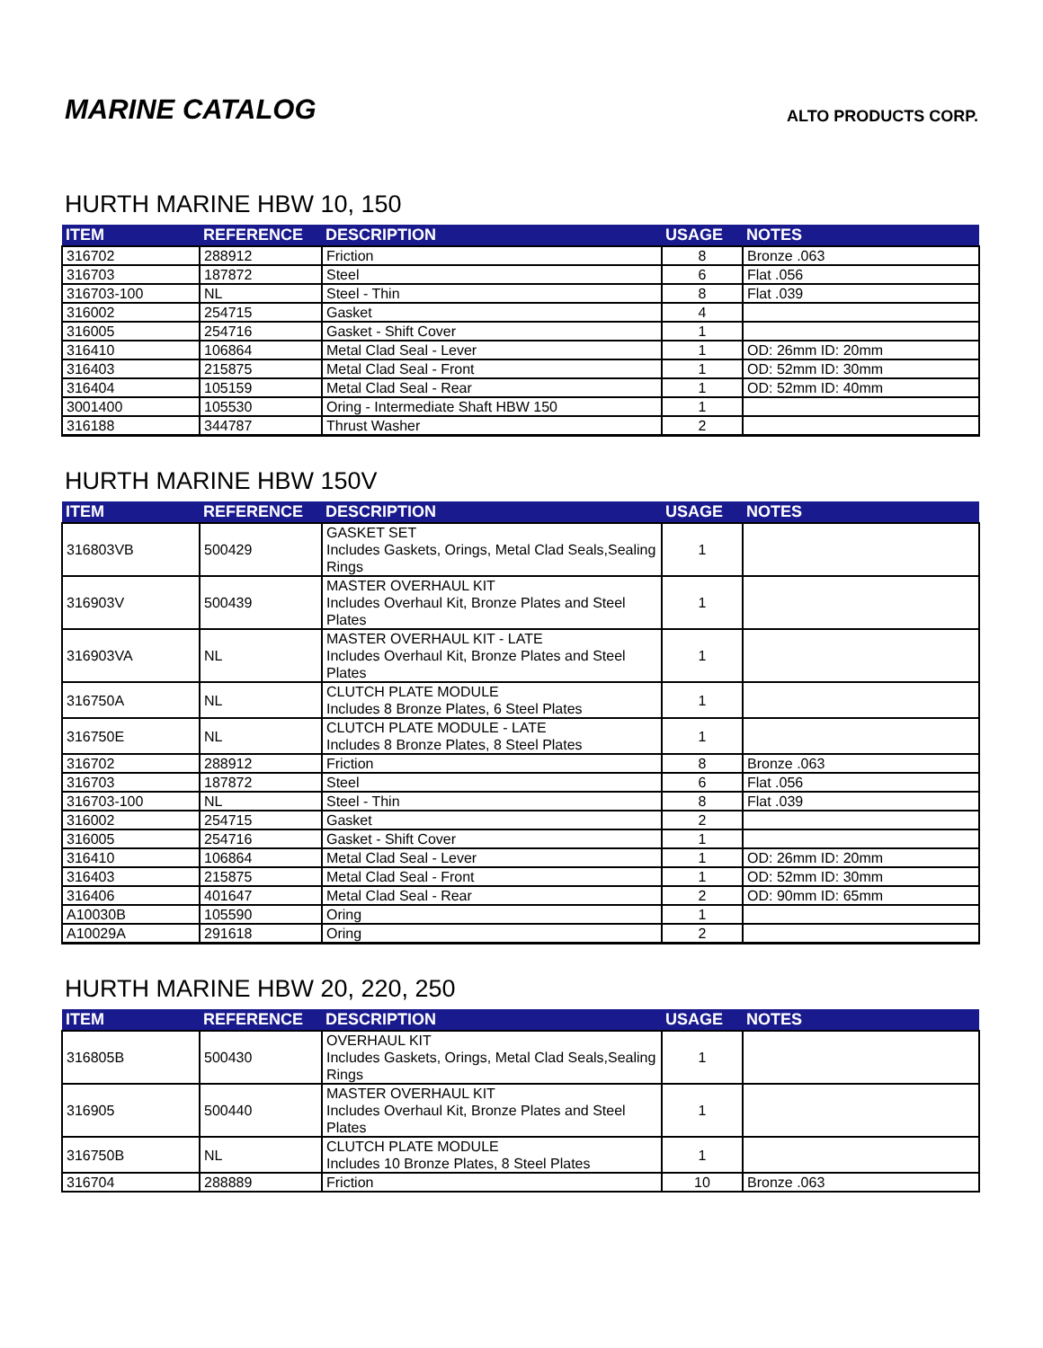MARINE CATALOG
ALTO PRODUCTS CORP.
HURTH MARINE HBW 10, 150
| ITEM | REFERENCE | DESCRIPTION | USAGE | NOTES |
| --- | --- | --- | --- | --- |
| 316702 | 288912 | Friction | 8 | Bronze .063 |
| 316703 | 187872 | Steel | 6 | Flat .056 |
| 316703-100 | NL | Steel - Thin | 8 | Flat .039 |
| 316002 | 254715 | Gasket | 4 | |
| 316005 | 254716 | Gasket - Shift Cover | 1 | |
| 316410 | 106864 | Metal Clad Seal - Lever | 1 | OD: 26mm ID: 20mm |
| 316403 | 215875 | Metal Clad Seal - Front | 1 | OD: 52mm ID: 30mm |
| 316404 | 105159 | Metal Clad Seal - Rear | 1 | OD: 52mm ID: 40mm |
| 3001400 | 105530 | Oring - Intermediate Shaft HBW 150 | 1 | |
| 316188 | 344787 | Thrust Washer | 2 | |
HURTH MARINE HBW 150V
| ITEM | REFERENCE | DESCRIPTION | USAGE | NOTES |
| --- | --- | --- | --- | --- |
| 316803VB | 500429 | GASKET SET Includes Gaskets, Orings, Metal Clad Seals,Sealing Rings | 1 | |
| 316903V | 500439 | MASTER OVERHAUL KIT Includes Overhaul Kit, Bronze Plates and Steel Plates | 1 | |
| 316903VA | NL | MASTER OVERHAUL KIT - LATE Includes Overhaul Kit, Bronze Plates and Steel Plates | 1 | |
| 316750A | NL | CLUTCH PLATE MODULE Includes 8 Bronze Plates, 6 Steel Plates | 1 | |
| 316750E | NL | CLUTCH PLATE MODULE - LATE Includes 8 Bronze Plates, 8 Steel Plates | 1 | |
| 316702 | 288912 | Friction | 8 | Bronze .063 |
| 316703 | 187872 | Steel | 6 | Flat .056 |
| 316703-100 | NL | Steel - Thin | 8 | Flat .039 |
| 316002 | 254715 | Gasket | 2 | |
| 316005 | 254716 | Gasket - Shift Cover | 1 | |
| 316410 | 106864 | Metal Clad Seal - Lever | 1 | OD: 26mm ID: 20mm |
| 316403 | 215875 | Metal Clad Seal - Front | 1 | OD: 52mm ID: 30mm |
| 316406 | 401647 | Metal Clad Seal - Rear | 2 | OD: 90mm ID: 65mm |
| A10030B | 105590 | Oring | 1 | |
| A10029A | 291618 | Oring | 2 | |
HURTH MARINE HBW 20, 220, 250
| ITEM | REFERENCE | DESCRIPTION | USAGE | NOTES |
| --- | --- | --- | --- | --- |
| 316805B | 500430 | OVERHAUL KIT Includes Gaskets, Orings, Metal Clad Seals,Sealing Rings | 1 | |
| 316905 | 500440 | MASTER OVERHAUL KIT Includes Overhaul Kit, Bronze Plates and Steel Plates | 1 | |
| 316750B | NL | CLUTCH PLATE MODULE Includes 10 Bronze Plates, 8 Steel Plates | 1 | |
| 316704 | 288889 | Friction | 10 | Bronze .063 |